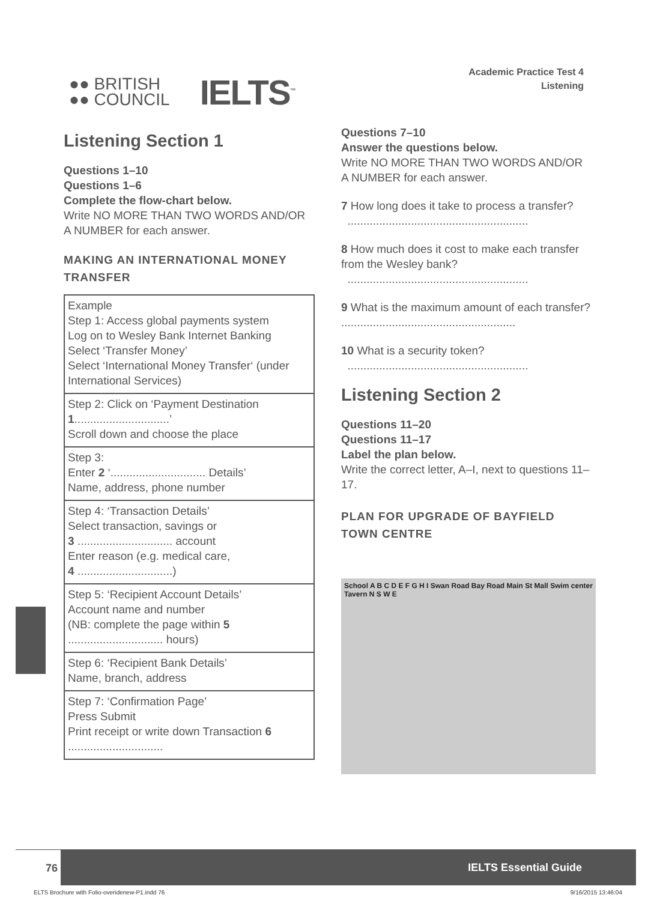●● BRITISH
●● COUNCIL
IELTS<sup>™</sup>
Academic Practice Test 4
Listening
Listening Section 1
Questions 1–10
Questions 1–6
Complete the flow-chart below.
Write NO MORE THAN TWO WORDS AND/OR A NUMBER for each answer.
MAKING AN INTERNATIONAL MONEY TRANSFER
| Example Step 1: Access global payments system Log on to Wesley Bank Internet Banking Select ‘Transfer Money’ Select ‘International Money Transfer‘ (under International Services) |
| Step 2: Click on ‘Payment Destination 1 ..............................’ Scroll down and choose the place |
| Step 3: Enter 2 ‘.............................. Details’ Name, address, phone number |
| Step 4: ‘Transaction Details’ Select transaction, savings or 3 .............................. account Enter reason (e.g. medical care, 4 ..............................) |
| Step 5: ‘Recipient Account Details’ Account name and number (NB: complete the page within 5 .............................. hours) |
| Step 6: ‘Recipient Bank Details’ Name, branch, address |
| Step 7: ‘Confirmation Page’ Press Submit Print receipt or write down Transaction 6 .............................. |
Questions 7–10
Answer the questions below.
Write NO MORE THAN TWO WORDS AND/OR A NUMBER for each answer.
7 How long does it take to process a transfer?
.........................................................
8 How much does it cost to make each transfer from the Wesley bank?
.........................................................
9 What is the maximum amount of each transfer? .......................................................
10 What is a security token?
.........................................................
Listening Section 2
Questions 11–20
Questions 11–17
Label the plan below.
Write the correct letter, A–I, next to questions 11–17.
PLAN FOR UPGRADE OF BAYFIELD TOWN CENTRE
School A B C D E F G H I Swan Road Bay Road Main St Mall Swim center Tavern N S W E
76 IELTS Essential Guide
ELTS Brochure with Folio-overidenew-P1.indd 76 9/16/2015 13:46:04